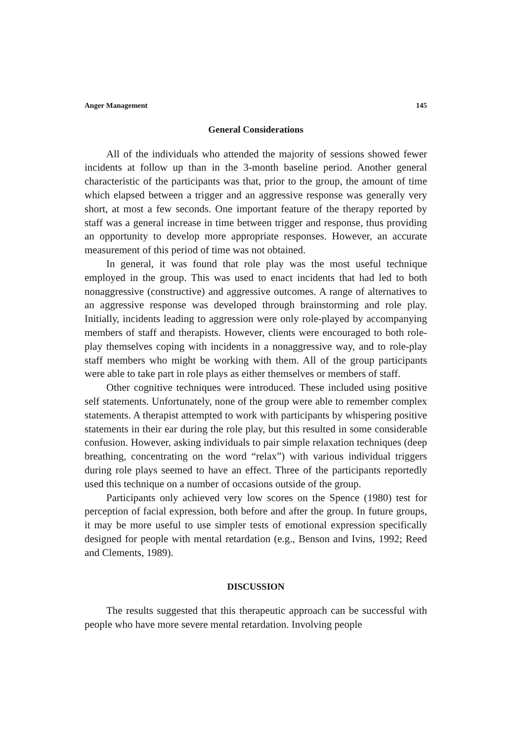Anger Management 145
General Considerations
All of the individuals who attended the majority of sessions showed fewer incidents at follow up than in the 3-month baseline period. Another general characteristic of the participants was that, prior to the group, the amount of time which elapsed between a trigger and an aggressive response was generally very short, at most a few seconds. One important feature of the therapy reported by staff was a general increase in time between trigger and response, thus providing an opportunity to develop more appropriate responses. However, an accurate measurement of this period of time was not obtained.
In general, it was found that role play was the most useful technique employed in the group. This was used to enact incidents that had led to both nonaggressive (constructive) and aggressive outcomes. A range of alternatives to an aggressive response was developed through brainstorming and role play. Initially, incidents leading to aggression were only role-played by accompanying members of staff and therapists. However, clients were encouraged to both role-play themselves coping with incidents in a nonaggressive way, and to role-play staff members who might be working with them. All of the group participants were able to take part in role plays as either themselves or members of staff.
Other cognitive techniques were introduced. These included using positive self statements. Unfortunately, none of the group were able to remember complex statements. A therapist attempted to work with participants by whispering positive statements in their ear during the role play, but this resulted in some considerable confusion. However, asking individuals to pair simple relaxation techniques (deep breathing, concentrating on the word “relax”) with various individual triggers during role plays seemed to have an effect. Three of the participants reportedly used this technique on a number of occasions outside of the group.
Participants only achieved very low scores on the Spence (1980) test for perception of facial expression, both before and after the group. In future groups, it may be more useful to use simpler tests of emotional expression specifically designed for people with mental retardation (e.g., Benson and Ivins, 1992; Reed and Clements, 1989).
DISCUSSION
The results suggested that this therapeutic approach can be successful with people who have more severe mental retardation. Involving people